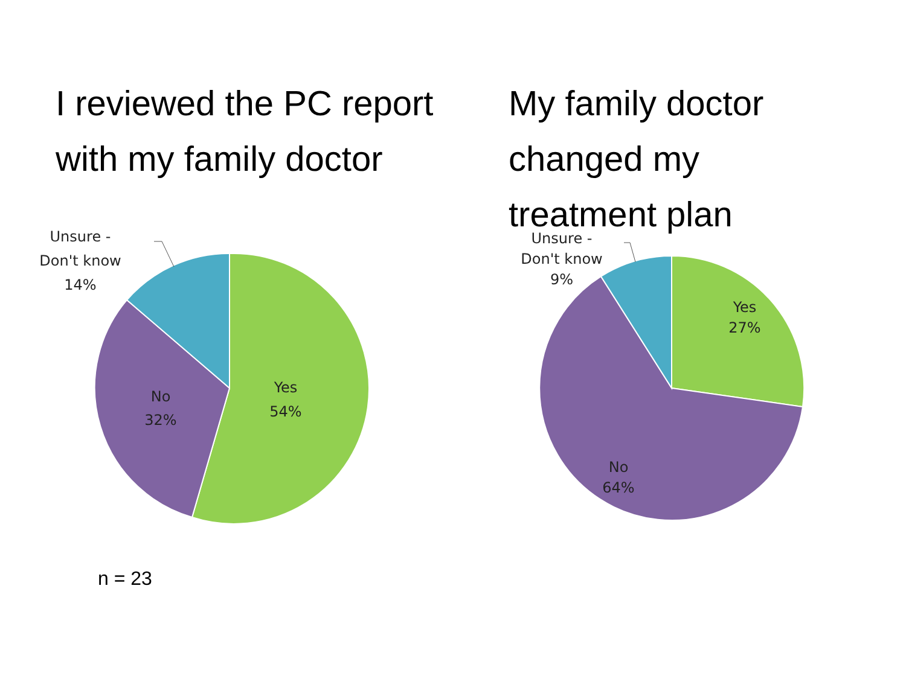I reviewed the PC report
with my family doctor
My family doctor
changed my
treatment plan
Unsure -
Don't know
14%
Yes
54%
No
32%
Unsure -
Don't know
9%
Yes
27%
No
64%
n = 23